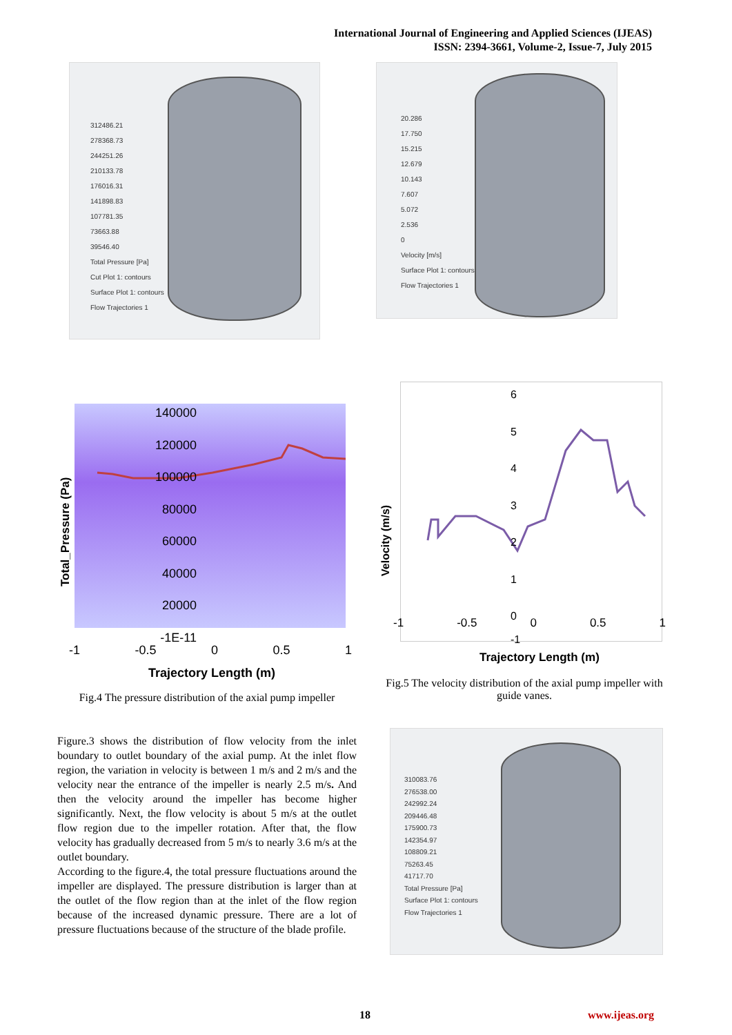International Journal of Engineering and Applied Sciences (IJEAS)
ISSN: 2394-3661, Volume-2, Issue-7, July 2015
312486.21
278368.73
244251.26
210133.78
176016.31
141898.83
107781.35
73663.88
39546.40
Total Pressure [Pa]
Cut Plot 1: contours
Surface Plot 1: contours
Flow Trajectories 1
20.286
17.750
15.215
12.679
10.143
7.607
5.072
2.536
0
Velocity [m/s]
Surface Plot 1: contours
Flow Trajectories 1
Total_Pressure (Pa)
140000 120000 100000 80000 60000 40000 20000 -1E-11
-1 -0.5 0 0.5 1
Trajectory Length (m)
Velocity (m/s)
6
5
4
3
2
1
0
-1 -0.5 0 0.5 1
-1
Trajectory Length (m)
Fig.4 The pressure distribution of the axial pump impeller
Fig.5 The velocity distribution of the axial pump impeller with guide vanes.
Figure.3 shows the distribution of flow velocity from the inlet boundary to outlet boundary of the axial pump. At the inlet flow region, the variation in velocity is between 1 m/s and 2 m/s and the velocity near the entrance of the impeller is nearly 2.5 m/s. And then the velocity around the impeller has become higher significantly. Next, the flow velocity is about 5 m/s at the outlet flow region due to the impeller rotation. After that, the flow velocity has gradually decreased from 5 m/s to nearly 3.6 m/s at the outlet boundary.
According to the figure.4, the total pressure fluctuations around the impeller are displayed. The pressure distribution is larger than at the outlet of the flow region than at the inlet of the flow region because of the increased dynamic pressure. There are a lot of pressure fluctuations because of the structure of the blade profile.
310083.76
276538.00
242992.24
209446.48
175900.73
142354.97
108809.21
75263.45
41717.70
Total Pressure [Pa]
Surface Plot 1: contours
Flow Trajectories 1
18 www.ijeas.org